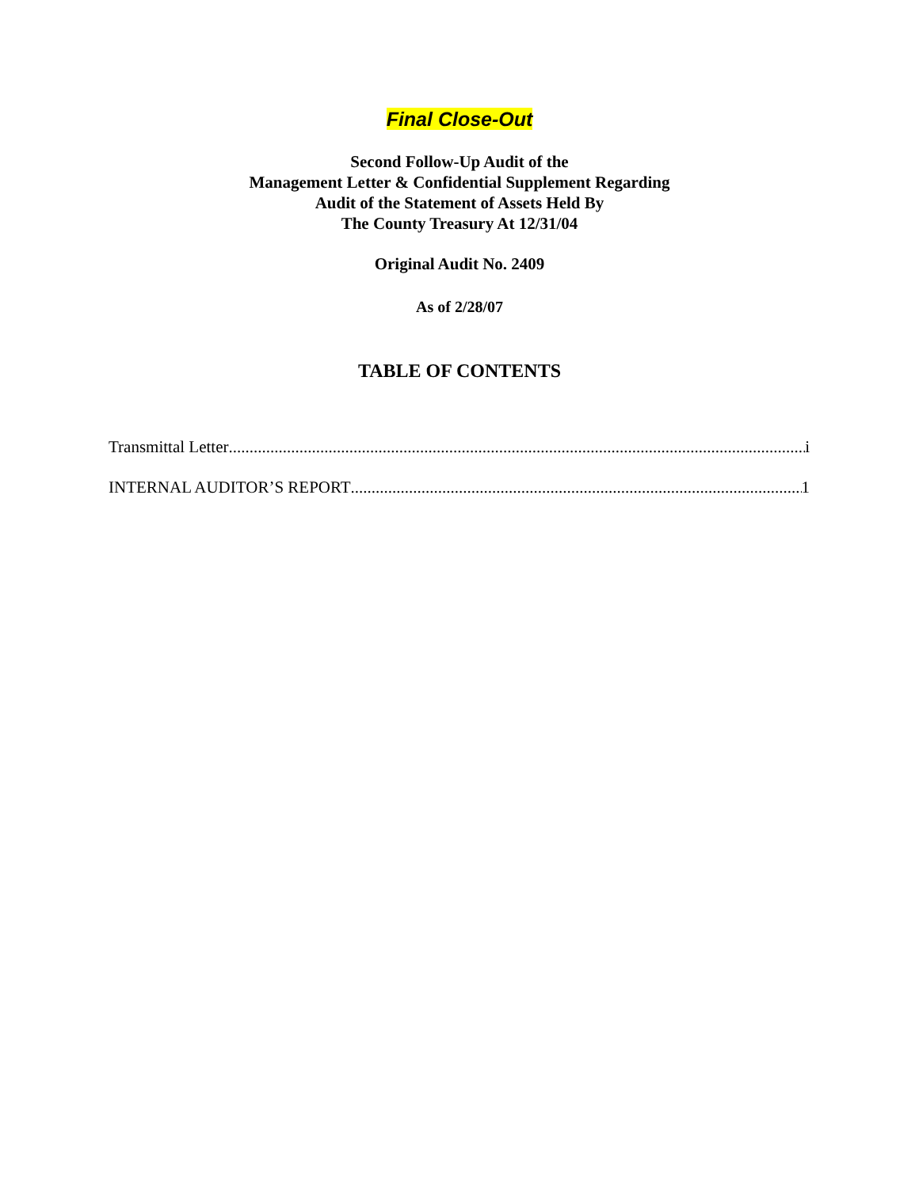Final Close-Out
Second Follow-Up Audit of the
Management Letter & Confidential Supplement Regarding
Audit of the Statement of Assets Held By
The County Treasury At 12/31/04
Original Audit No. 2409
As of 2/28/07
TABLE OF CONTENTS
Transmittal Letter i
INTERNAL AUDITOR’S REPORT 1